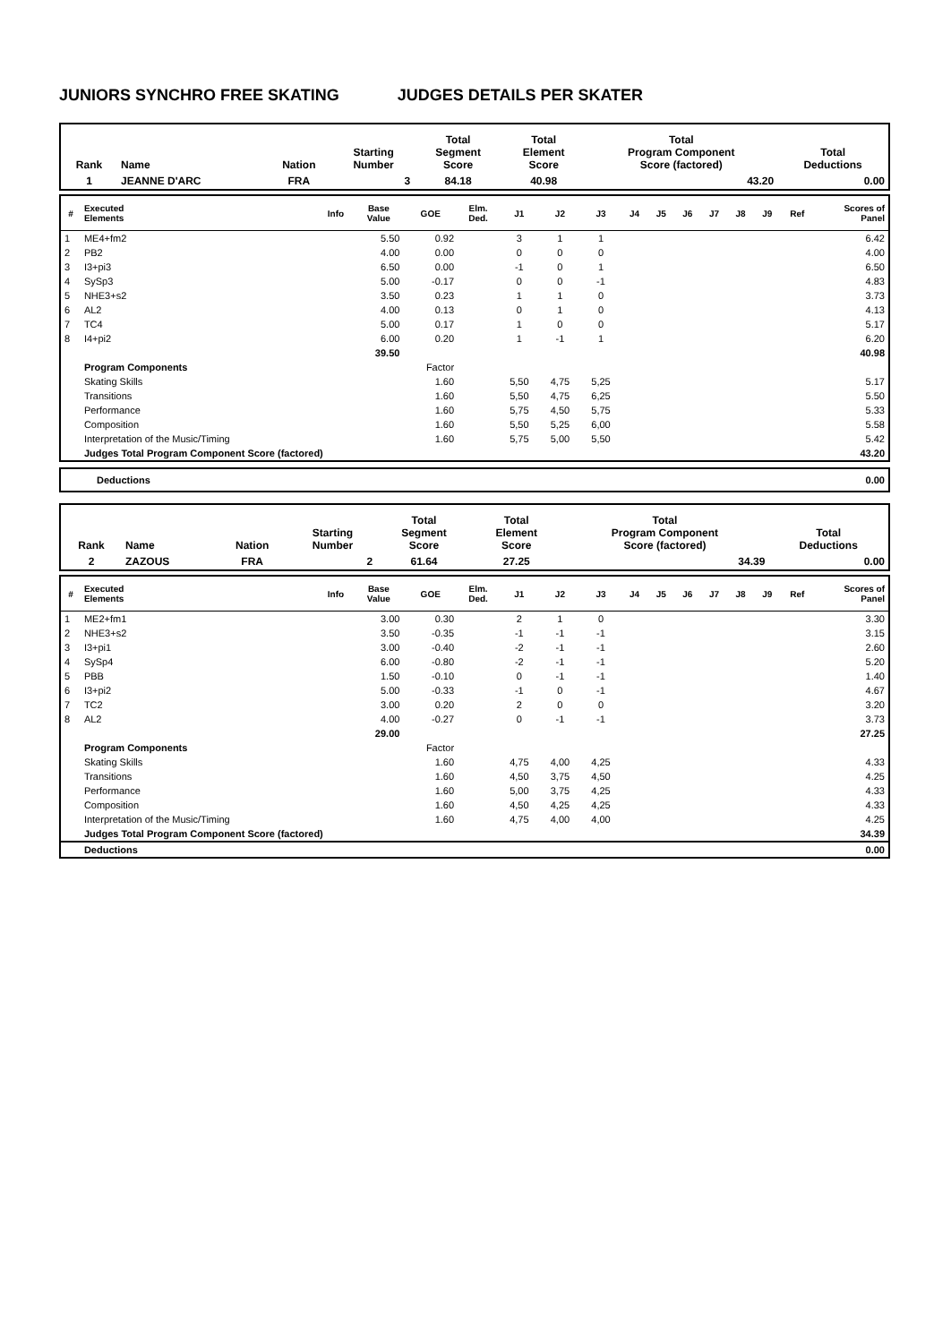JUNIORS SYNCHRO FREE SKATING JUDGES DETAILS PER SKATER
| Rank | Name | Nation | Starting Number | Total Segment Score | Total Element Score | Total Program Component Score (factored) | Total Deductions |
| --- | --- | --- | --- | --- | --- | --- | --- |
| 1 | JEANNE D'ARC | FRA | 3 | 84.18 | 40.98 | 43.20 | 0.00 |
| # | Executed Elements | Info | Base Value | GOE | Elm. Ded. | J1 | J2 | J3 | J4 | J5 | J6 | J7 | J8 | J9 | Ref | Scores of Panel |
| --- | --- | --- | --- | --- | --- | --- | --- | --- | --- | --- | --- | --- | --- | --- | --- | --- |
| 1 | ME4+fm2 | | 5.50 | 0.92 | | 3 | 1 | 1 | | | | | | | | 6.42 |
| 2 | PB2 | | 4.00 | 0.00 | | 0 | 0 | 0 | | | | | | | | 4.00 |
| 3 | I3+pi3 | | 6.50 | 0.00 | | -1 | 0 | 1 | | | | | | | | 6.50 |
| 4 | SySp3 | | 5.00 | -0.17 | | 0 | 0 | -1 | | | | | | | | 4.83 |
| 5 | NHE3+s2 | | 3.50 | 0.23 | | 1 | 1 | 0 | | | | | | | | 3.73 |
| 6 | AL2 | | 4.00 | 0.13 | | 0 | 1 | 0 | | | | | | | | 4.13 |
| 7 | TC4 | | 5.00 | 0.17 | | 1 | 0 | 0 | | | | | | | | 5.17 |
| 8 | I4+pi2 | | 6.00 | 0.20 | | 1 | -1 | 1 | | | | | | | | 6.20 |
| | | | 39.50 | | | | | | | | | | | | | 40.98 |
| | Program Components | | | Factor | | | | | | | | | | | | |
| | Skating Skills | | | 1.60 | | 5,50 | 4,75 | 5,25 | | | | | | | | 5.17 |
| | Transitions | | | 1.60 | | 5,50 | 4,75 | 6,25 | | | | | | | | 5.50 |
| | Performance | | | 1.60 | | 5,75 | 4,50 | 5,75 | | | | | | | | 5.33 |
| | Composition | | | 1.60 | | 5,50 | 5,25 | 6,00 | | | | | | | | 5.58 |
| | Interpretation of the Music/Timing | | | 1.60 | | 5,75 | 5,00 | 5,50 | | | | | | | | 5.42 |
| | Judges Total Program Component Score (factored) | | | | | | | | | | | | | | | 43.20 |
| Deductions | 0.00 |
| Rank | Name | Nation | Starting Number | Total Segment Score | Total Element Score | Total Program Component Score (factored) | Total Deductions |
| --- | --- | --- | --- | --- | --- | --- | --- |
| 2 | ZAZOUS | FRA | 2 | 61.64 | 27.25 | 34.39 | 0.00 |
| # | Executed Elements | Info | Base Value | GOE | Elm. Ded. | J1 | J2 | J3 | J4 | J5 | J6 | J7 | J8 | J9 | Ref | Scores of Panel |
| --- | --- | --- | --- | --- | --- | --- | --- | --- | --- | --- | --- | --- | --- | --- | --- | --- |
| 1 | ME2+fm1 | | 3.00 | 0.30 | | 2 | 1 | 0 | | | | | | | | 3.30 |
| 2 | NHE3+s2 | | 3.50 | -0.35 | | -1 | -1 | -1 | | | | | | | | 3.15 |
| 3 | I3+pi1 | | 3.00 | -0.40 | | -2 | -1 | -1 | | | | | | | | 2.60 |
| 4 | SySp4 | | 6.00 | -0.80 | | -2 | -1 | -1 | | | | | | | | 5.20 |
| 5 | PBB | | 1.50 | -0.10 | | 0 | -1 | -1 | | | | | | | | 1.40 |
| 6 | I3+pi2 | | 5.00 | -0.33 | | -1 | 0 | -1 | | | | | | | | 4.67 |
| 7 | TC2 | | 3.00 | 0.20 | | 2 | 0 | 0 | | | | | | | | 3.20 |
| 8 | AL2 | | 4.00 | -0.27 | | 0 | -1 | -1 | | | | | | | | 3.73 |
| | | | 29.00 | | | | | | | | | | | | | 27.25 |
| | Program Components | | | Factor | | | | | | | | | | | | |
| | Skating Skills | | | 1.60 | | 4,75 | 4,00 | 4,25 | | | | | | | | 4.33 |
| | Transitions | | | 1.60 | | 4,50 | 3,75 | 4,50 | | | | | | | | 4.25 |
| | Performance | | | 1.60 | | 5,00 | 3,75 | 4,25 | | | | | | | | 4.33 |
| | Composition | | | 1.60 | | 4,50 | 4,25 | 4,25 | | | | | | | | 4.33 |
| | Interpretation of the Music/Timing | | | 1.60 | | 4,75 | 4,00 | 4,00 | | | | | | | | 4.25 |
| | Judges Total Program Component Score (factored) | | | | | | | | | | | | | | | 34.39 |
| | Deductions | | | | | | | | | | | | | | | 0.00 |